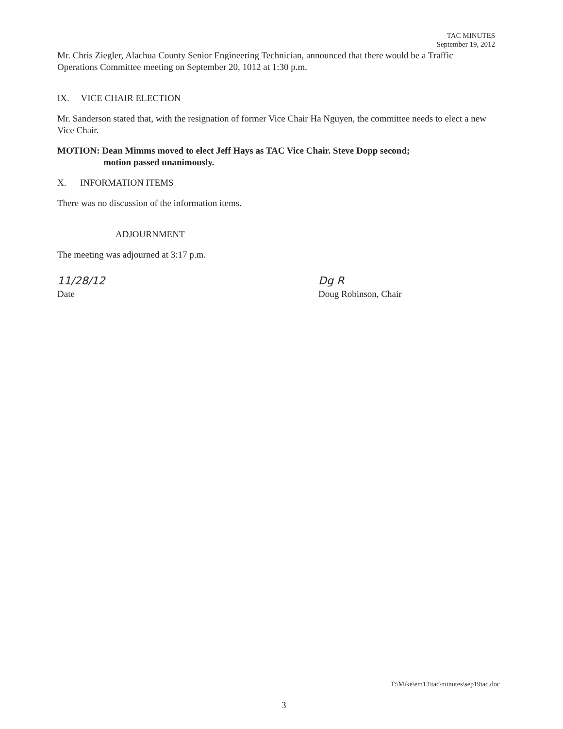TAC MINUTES
September 19, 2012
Mr. Chris Ziegler, Alachua County Senior Engineering Technician, announced that there would be a Traffic Operations Committee meeting on September 20, 1012 at 1:30 p.m.
IX. VICE CHAIR ELECTION
Mr. Sanderson stated that, with the resignation of former Vice Chair Ha Nguyen, the committee needs to elect a new Vice Chair.
MOTION: Dean Mimms moved to elect Jeff Hays as TAC Vice Chair. Steve Dopp second;
motion passed unanimously.
X. INFORMATION ITEMS
There was no discussion of the information items.
ADJOURNMENT
The meeting was adjourned at 3:17 p.m.
11/28/12
Date
Dg R
Doug Robinson, Chair
T:\Mike\em13\tac\minutes\sep19tac.doc
3